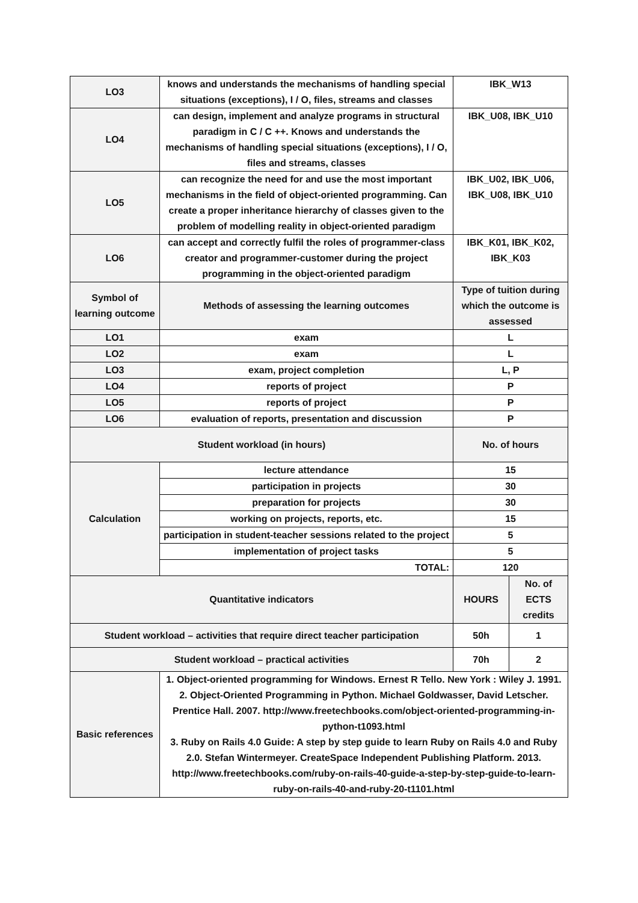| LO3 | knows and understands the mechanisms of handling special situations (exceptions), I / O, files, streams and classes | IBK_W13 | |
| LO4 | can design, implement and analyze programs in structural paradigm in C / C ++. Knows and understands the mechanisms of handling special situations (exceptions), I / O, files and streams, classes | IBK_U08, IBK_U10 | |
| LO5 | can recognize the need for and use the most important mechanisms in the field of object-oriented programming. Can create a proper inheritance hierarchy of classes given to the problem of modelling reality in object-oriented paradigm | IBK_U02, IBK_U06, IBK_U08, IBK_U10 | |
| LO6 | can accept and correctly fulfil the roles of programmer-class creator and programmer-customer during the project programming in the object-oriented paradigm | IBK_K01, IBK_K02, IBK_K03 | |
| Symbol of learning outcome | Methods of assessing the learning outcomes | Type of tuition during which the outcome is assessed | |
| LO1 | exam | L | |
| LO2 | exam | L | |
| LO3 | exam, project completion | L, P | |
| LO4 | reports of project | P | |
| LO5 | reports of project | P | |
| LO6 | evaluation of reports, presentation and discussion | P | |
| Student workload (in hours) | | No. of hours | |
| Calculation | lecture attendance | 15 | |
| | participation in projects | 30 | |
| | preparation for projects | 30 | |
| | working on projects, reports, etc. | 15 | |
| | participation in student-teacher sessions related to the project | 5 | |
| | implementation of project tasks | 5 | |
| | TOTAL: | 120 | |
| Quantitative indicators | | HOURS | No. of ECTS credits |
| Student workload – activities that require direct teacher participation | | 50h | 1 |
| Student workload – practical activities | | 70h | 2 |
| Basic references | 1. Object-oriented programming for Windows. Ernest R Tello. New York : Wiley J. 1991. 2. Object-Oriented Programming in Python. Michael Goldwasser, David Letscher. Prentice Hall. 2007. http://www.freetechbooks.com/object-oriented-programming-in-python-t1093.html 3. Ruby on Rails 4.0 Guide: A step by step guide to learn Ruby on Rails 4.0 and Ruby 2.0. Stefan Wintermeyer. CreateSpace Independent Publishing Platform. 2013. http://www.freetechbooks.com/ruby-on-rails-40-guide-a-step-by-step-guide-to-learn-ruby-on-rails-40-and-ruby-20-t1101.html | | |